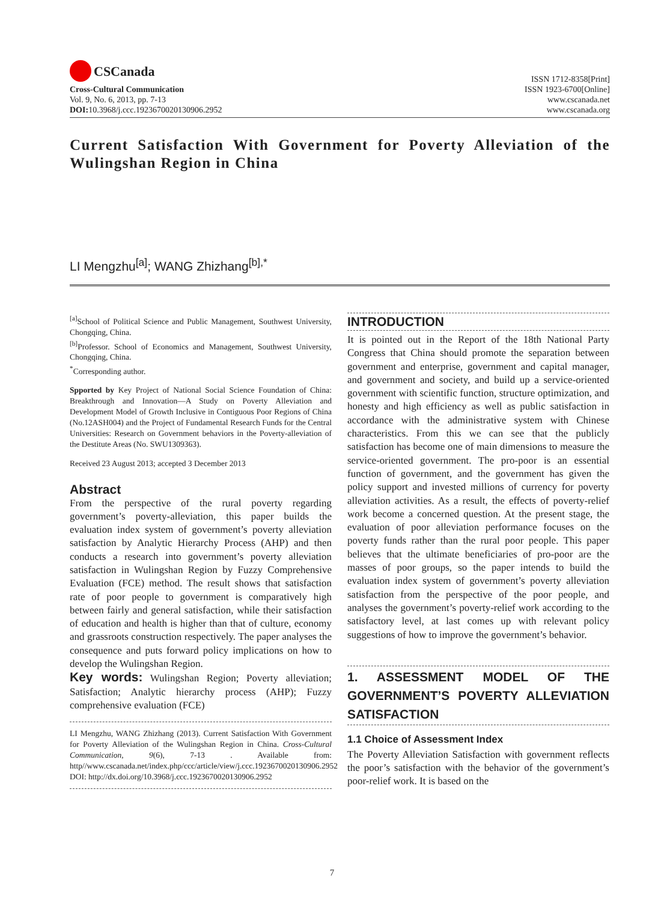CSCanada
Cross-Cultural Communication
Vol. 9, No. 6, 2013, pp. 7-13
DOI: 10.3968/j.ccc.1923670020130906.2952
ISSN 1712-8358[Print]
ISSN 1923-6700[Online]
www.cscanada.net
www.cscanada.org
Current Satisfaction With Government for Poverty Alleviation of the Wulingshan Region in China
LI Mengzhu<sup>[a]</sup>; WANG Zhizhang<sup>[b],*</sup>
<sup>[a]</sup> School of Political Science and Public Management, Southwest University, Chongqing, China.
<sup>[b]</sup> Professor. School of Economics and Management, Southwest University, Chongqing, China.
<sup>*</sup> Corresponding author.
Spported by Key Project of National Social Science Foundation of China: Breakthrough and Innovation—A Study on Poverty Alleviation and Development Model of Growth Inclusive in Contiguous Poor Regions of China (No.12ASH004) and the Project of Fundamental Research Funds for the Central Universities: Research on Government behaviors in the Poverty-alleviation of the Destitute Areas (No. SWU1309363).
Received 23 August 2013; accepted 3 December 2013
Abstract
From the perspective of the rural poverty regarding government’s poverty-alleviation, this paper builds the evaluation index system of government’s poverty alleviation satisfaction by Analytic Hierarchy Process (AHP) and then conducts a research into government’s poverty alleviation satisfaction in Wulingshan Region by Fuzzy Comprehensive Evaluation (FCE) method. The result shows that satisfaction rate of poor people to government is comparatively high between fairly and general satisfaction, while their satisfaction of education and health is higher than that of culture, economy and grassroots construction respectively. The paper analyses the consequence and puts forward policy implications on how to develop the Wulingshan Region.
Key words: Wulingshan Region; Poverty alleviation; Satisfaction; Analytic hierarchy process (AHP); Fuzzy comprehensive evaluation (FCE)
LI Mengzhu, WANG Zhizhang (2013). Current Satisfaction With Government for Poverty Alleviation of the Wulingshan Region in China. Cross-Cultural Communication, 9(6), 7-13 . Available from: http//www.cscanada.net/index.php/ccc/article/view/j.ccc.1923670020130906.2952
DOI: http://dx.doi.org/10.3968/j.ccc.1923670020130906.2952
INTRODUCTION
It is pointed out in the Report of the 18th National Party Congress that China should promote the separation between government and enterprise, government and capital manager, and government and society, and build up a service-oriented government with scientific function, structure optimization, and honesty and high efficiency as well as public satisfaction in accordance with the administrative system with Chinese characteristics. From this we can see that the publicly satisfaction has become one of main dimensions to measure the service-oriented government. The pro-poor is an essential function of government, and the government has given the policy support and invested millions of currency for poverty alleviation activities. As a result, the effects of poverty-relief work become a concerned question. At the present stage, the evaluation of poor alleviation performance focuses on the poverty funds rather than the rural poor people. This paper believes that the ultimate beneficiaries of pro-poor are the masses of poor groups, so the paper intends to build the evaluation index system of government’s poverty alleviation satisfaction from the perspective of the poor people, and analyses the government’s poverty-relief work according to the satisfactory level, at last comes up with relevant policy suggestions of how to improve the government’s behavior.
1. ASSESSMENT MODEL OF THE GOVERNMENT’S POVERTY ALLEVIATION SATISFACTION
1.1 Choice of Assessment Index
The Poverty Alleviation Satisfaction with government reflects the poor’s satisfaction with the behavior of the government’s poor-relief work. It is based on the
7